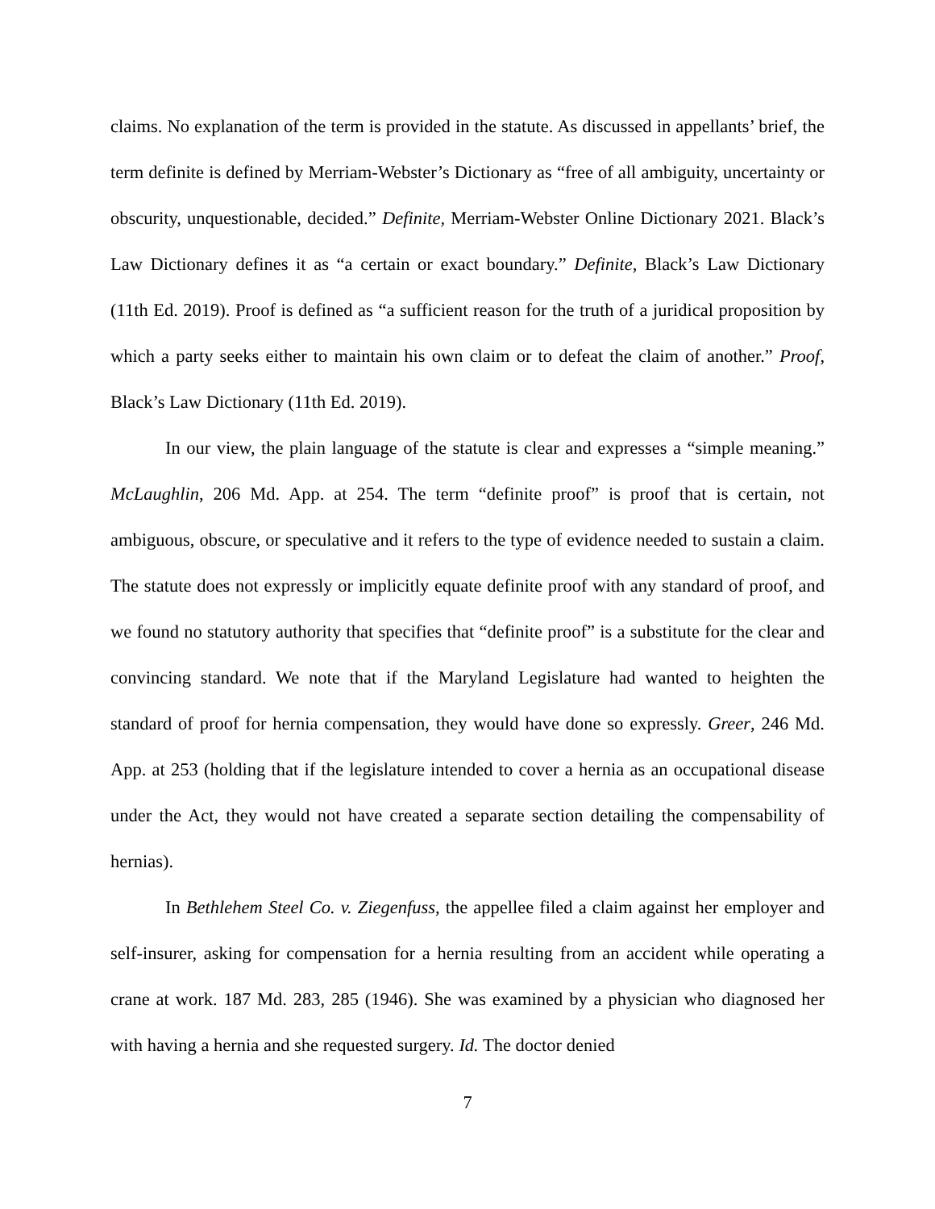claims. No explanation of the term is provided in the statute. As discussed in appellants’ brief, the term definite is defined by Merriam-Webster’s Dictionary as “free of all ambiguity, uncertainty or obscurity, unquestionable, decided.” Definite, Merriam-Webster Online Dictionary 2021. Black’s Law Dictionary defines it as “a certain or exact boundary.” Definite, Black’s Law Dictionary (11th Ed. 2019). Proof is defined as “a sufficient reason for the truth of a juridical proposition by which a party seeks either to maintain his own claim or to defeat the claim of another.” Proof, Black’s Law Dictionary (11th Ed. 2019).
In our view, the plain language of the statute is clear and expresses a “simple meaning.” McLaughlin, 206 Md. App. at 254. The term “definite proof” is proof that is certain, not ambiguous, obscure, or speculative and it refers to the type of evidence needed to sustain a claim. The statute does not expressly or implicitly equate definite proof with any standard of proof, and we found no statutory authority that specifies that “definite proof” is a substitute for the clear and convincing standard. We note that if the Maryland Legislature had wanted to heighten the standard of proof for hernia compensation, they would have done so expressly. Greer, 246 Md. App. at 253 (holding that if the legislature intended to cover a hernia as an occupational disease under the Act, they would not have created a separate section detailing the compensability of hernias).
In Bethlehem Steel Co. v. Ziegenfuss, the appellee filed a claim against her employer and self-insurer, asking for compensation for a hernia resulting from an accident while operating a crane at work. 187 Md. 283, 285 (1946). She was examined by a physician who diagnosed her with having a hernia and she requested surgery. Id. The doctor denied
7